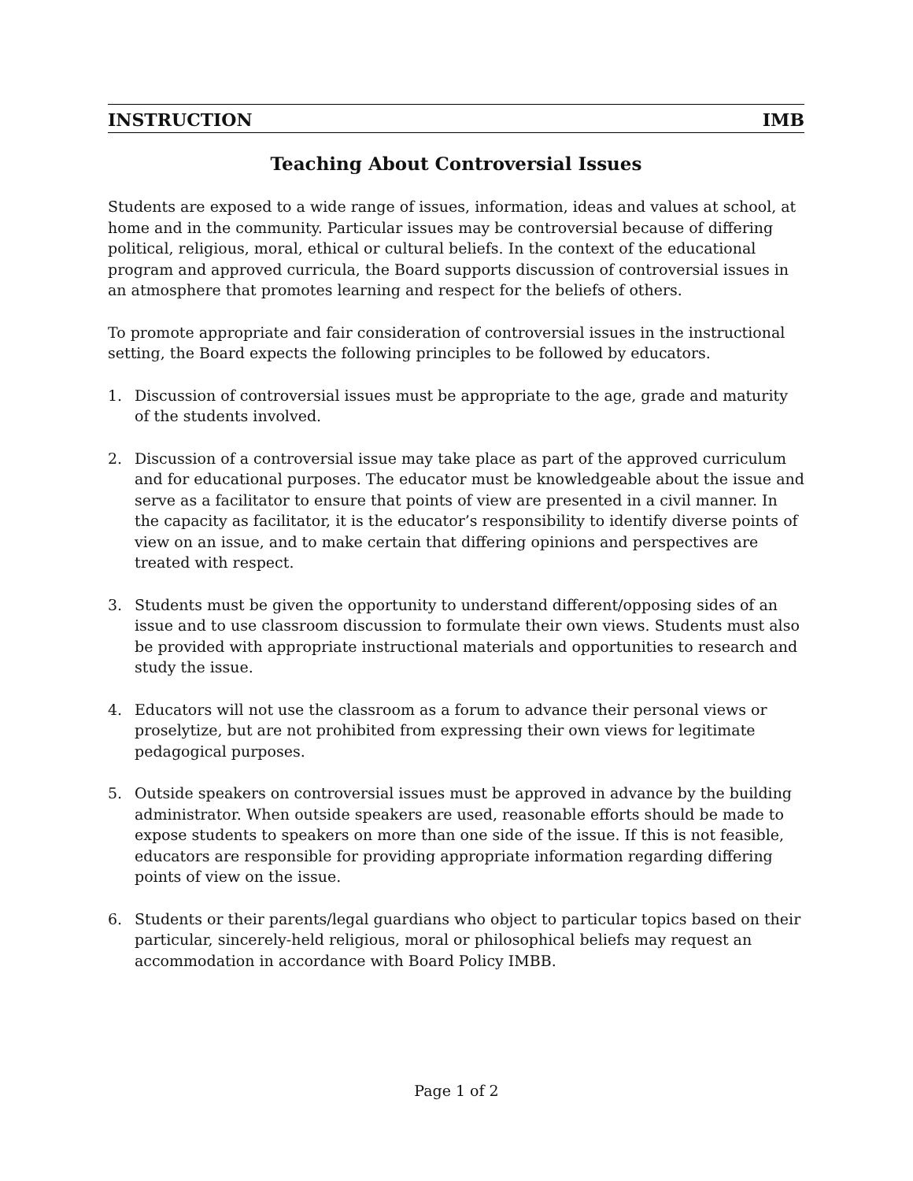INSTRUCTION IMB
Teaching About Controversial Issues
Students are exposed to a wide range of issues, information, ideas and values at school, at home and in the community. Particular issues may be controversial because of differing political, religious, moral, ethical or cultural beliefs. In the context of the educational program and approved curricula, the Board supports discussion of controversial issues in an atmosphere that promotes learning and respect for the beliefs of others.
To promote appropriate and fair consideration of controversial issues in the instructional setting, the Board expects the following principles to be followed by educators.
1. Discussion of controversial issues must be appropriate to the age, grade and maturity of the students involved.
2. Discussion of a controversial issue may take place as part of the approved curriculum and for educational purposes. The educator must be knowledgeable about the issue and serve as a facilitator to ensure that points of view are presented in a civil manner. In the capacity as facilitator, it is the educator’s responsibility to identify diverse points of view on an issue, and to make certain that differing opinions and perspectives are treated with respect.
3. Students must be given the opportunity to understand different/opposing sides of an issue and to use classroom discussion to formulate their own views. Students must also be provided with appropriate instructional materials and opportunities to research and study the issue.
4. Educators will not use the classroom as a forum to advance their personal views or proselytize, but are not prohibited from expressing their own views for legitimate pedagogical purposes.
5. Outside speakers on controversial issues must be approved in advance by the building administrator. When outside speakers are used, reasonable efforts should be made to expose students to speakers on more than one side of the issue. If this is not feasible, educators are responsible for providing appropriate information regarding differing points of view on the issue.
6. Students or their parents/legal guardians who object to particular topics based on their particular, sincerely-held religious, moral or philosophical beliefs may request an accommodation in accordance with Board Policy IMBB.
Page 1 of 2